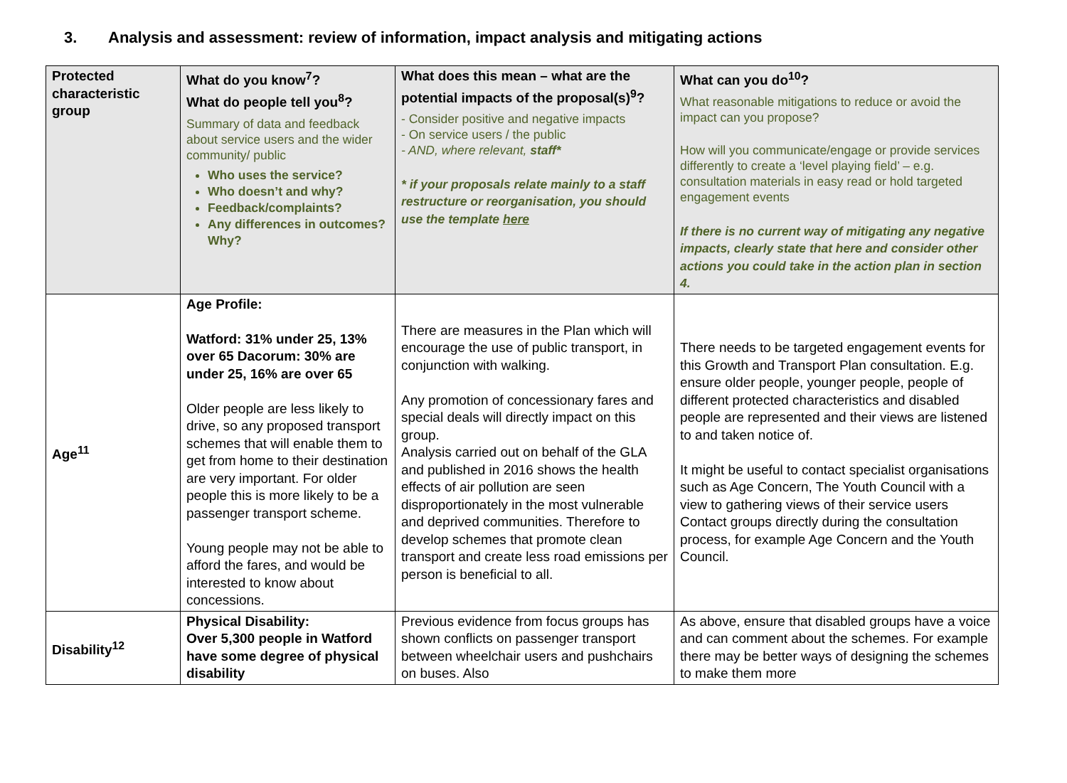3. Analysis and assessment: review of information, impact analysis and mitigating actions
| Protected characteristic group | What do you know<sup>7</sup>? What do people tell you<sup>8</sup>? Summary of data and feedback about service users and the wider community/ public Who uses the service? Who doesn’t and why? Feedback/complaints? Any differences in outcomes? Why? | What does this mean – what are the potential impacts of the proposal(s)<sup>9</sup>? - Consider positive and negative impacts - On service users / the public - AND, where relevant, staff* * if your proposals relate mainly to a staff restructure or reorganisation, you should use the template here | What can you do<sup>10</sup>? What reasonable mitigations to reduce or avoid the impact can you propose? How will you communicate/engage or provide services differently to create a ‘level playing field’ – e.g. consultation materials in easy read or hold targeted engagement events If there is no current way of mitigating any negative impacts, clearly state that here and consider other actions you could take in the action plan in section 4. |
| --- | --- | --- | --- |
| Age<sup>11</sup> | Age Profile: Watford: 31% under 25, 13% over 65 Dacorum: 30% are under 25, 16% are over 65 Older people are less likely to drive, so any proposed transport schemes that will enable them to get from home to their destination are very important. For older people this is more likely to be a passenger transport scheme. Young people may not be able to afford the fares, and would be interested to know about concessions. | There are measures in the Plan which will encourage the use of public transport, in conjunction with walking. Any promotion of concessionary fares and special deals will directly impact on this group. Analysis carried out on behalf of the GLA and published in 2016 shows the health effects of air pollution are seen disproportionately in the most vulnerable and deprived communities. Therefore to develop schemes that promote clean transport and create less road emissions per person is beneficial to all. | There needs to be targeted engagement events for this Growth and Transport Plan consultation. E.g. ensure older people, younger people, people of different protected characteristics and disabled people are represented and their views are listened to and taken notice of. It might be useful to contact specialist organisations such as Age Concern, The Youth Council with a view to gathering views of their service users Contact groups directly during the consultation process, for example Age Concern and the Youth Council. |
| Disability<sup>12</sup> | Physical Disability: Over 5,300 people in Watford have some degree of physical disability | Previous evidence from focus groups has shown conflicts on passenger transport between wheelchair users and pushchairs on buses. Also | As above, ensure that disabled groups have a voice and can comment about the schemes. For example there may be better ways of designing the schemes to make them more |